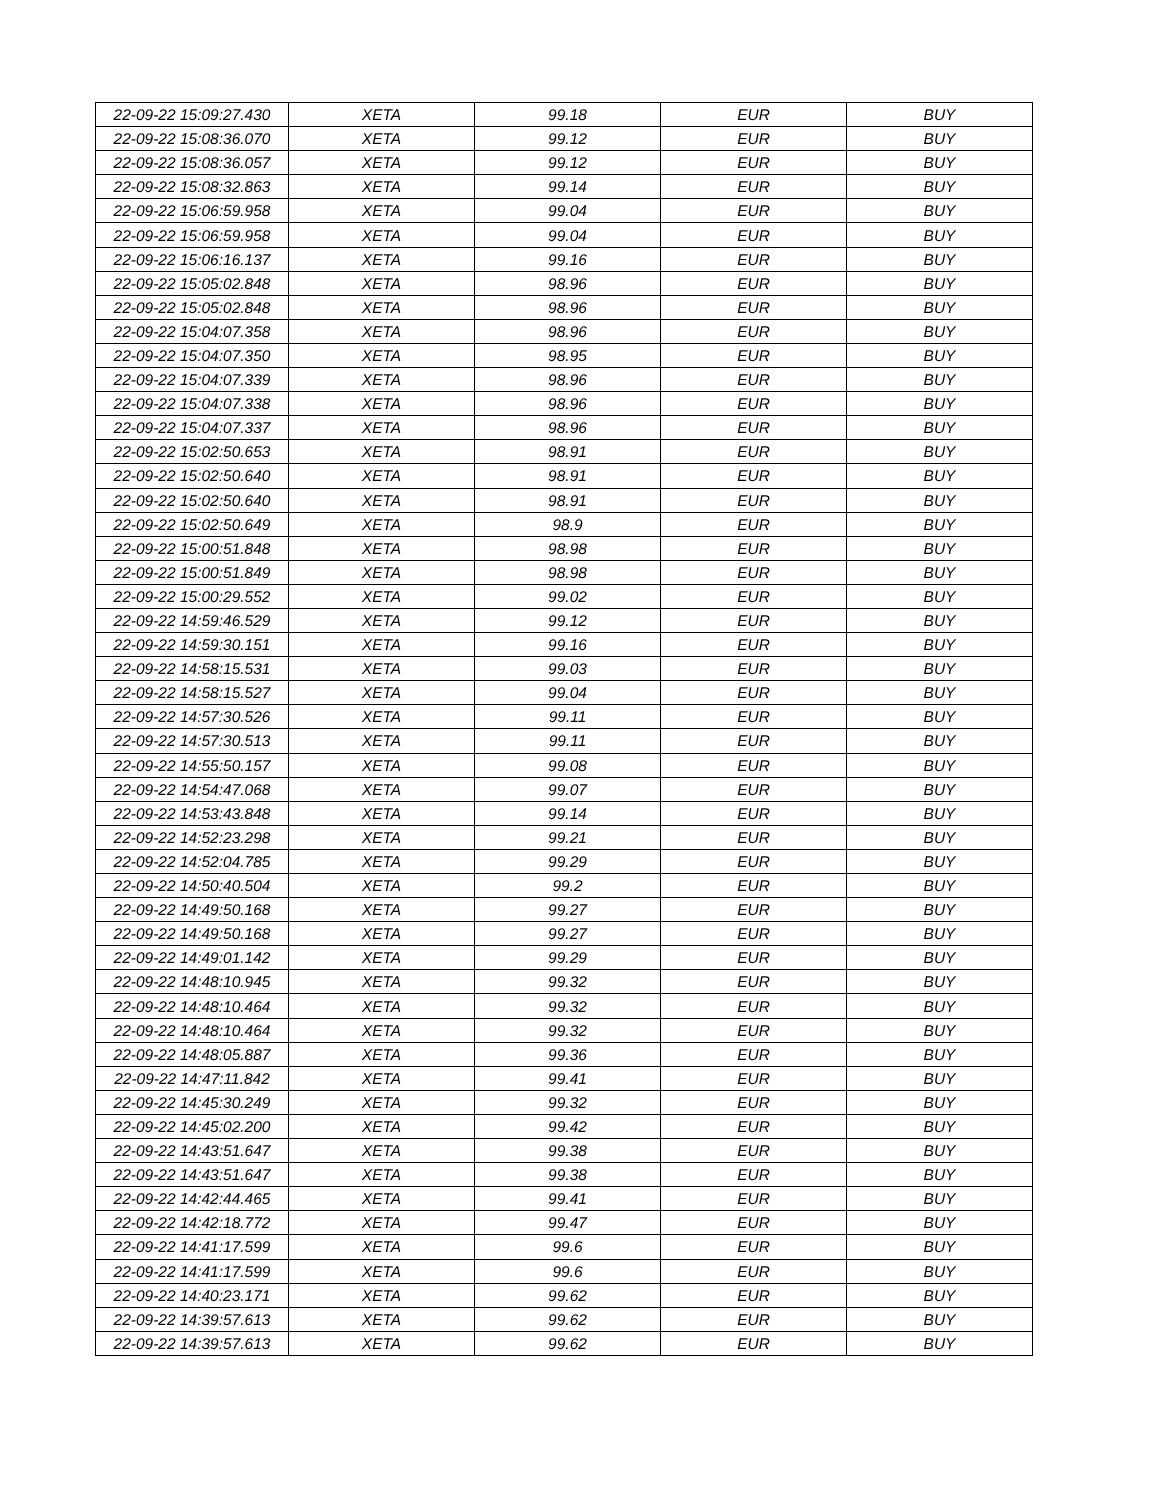| 22-09-22 15:09:27.430 | XETA | 99.18 | EUR | BUY |
| 22-09-22 15:08:36.070 | XETA | 99.12 | EUR | BUY |
| 22-09-22 15:08:36.057 | XETA | 99.12 | EUR | BUY |
| 22-09-22 15:08:32.863 | XETA | 99.14 | EUR | BUY |
| 22-09-22 15:06:59.958 | XETA | 99.04 | EUR | BUY |
| 22-09-22 15:06:59.958 | XETA | 99.04 | EUR | BUY |
| 22-09-22 15:06:16.137 | XETA | 99.16 | EUR | BUY |
| 22-09-22 15:05:02.848 | XETA | 98.96 | EUR | BUY |
| 22-09-22 15:05:02.848 | XETA | 98.96 | EUR | BUY |
| 22-09-22 15:04:07.358 | XETA | 98.96 | EUR | BUY |
| 22-09-22 15:04:07.350 | XETA | 98.95 | EUR | BUY |
| 22-09-22 15:04:07.339 | XETA | 98.96 | EUR | BUY |
| 22-09-22 15:04:07.338 | XETA | 98.96 | EUR | BUY |
| 22-09-22 15:04:07.337 | XETA | 98.96 | EUR | BUY |
| 22-09-22 15:02:50.653 | XETA | 98.91 | EUR | BUY |
| 22-09-22 15:02:50.640 | XETA | 98.91 | EUR | BUY |
| 22-09-22 15:02:50.640 | XETA | 98.91 | EUR | BUY |
| 22-09-22 15:02:50.649 | XETA | 98.9 | EUR | BUY |
| 22-09-22 15:00:51.848 | XETA | 98.98 | EUR | BUY |
| 22-09-22 15:00:51.849 | XETA | 98.98 | EUR | BUY |
| 22-09-22 15:00:29.552 | XETA | 99.02 | EUR | BUY |
| 22-09-22 14:59:46.529 | XETA | 99.12 | EUR | BUY |
| 22-09-22 14:59:30.151 | XETA | 99.16 | EUR | BUY |
| 22-09-22 14:58:15.531 | XETA | 99.03 | EUR | BUY |
| 22-09-22 14:58:15.527 | XETA | 99.04 | EUR | BUY |
| 22-09-22 14:57:30.526 | XETA | 99.11 | EUR | BUY |
| 22-09-22 14:57:30.513 | XETA | 99.11 | EUR | BUY |
| 22-09-22 14:55:50.157 | XETA | 99.08 | EUR | BUY |
| 22-09-22 14:54:47.068 | XETA | 99.07 | EUR | BUY |
| 22-09-22 14:53:43.848 | XETA | 99.14 | EUR | BUY |
| 22-09-22 14:52:23.298 | XETA | 99.21 | EUR | BUY |
| 22-09-22 14:52:04.785 | XETA | 99.29 | EUR | BUY |
| 22-09-22 14:50:40.504 | XETA | 99.2 | EUR | BUY |
| 22-09-22 14:49:50.168 | XETA | 99.27 | EUR | BUY |
| 22-09-22 14:49:50.168 | XETA | 99.27 | EUR | BUY |
| 22-09-22 14:49:01.142 | XETA | 99.29 | EUR | BUY |
| 22-09-22 14:48:10.945 | XETA | 99.32 | EUR | BUY |
| 22-09-22 14:48:10.464 | XETA | 99.32 | EUR | BUY |
| 22-09-22 14:48:10.464 | XETA | 99.32 | EUR | BUY |
| 22-09-22 14:48:05.887 | XETA | 99.36 | EUR | BUY |
| 22-09-22 14:47:11.842 | XETA | 99.41 | EUR | BUY |
| 22-09-22 14:45:30.249 | XETA | 99.32 | EUR | BUY |
| 22-09-22 14:45:02.200 | XETA | 99.42 | EUR | BUY |
| 22-09-22 14:43:51.647 | XETA | 99.38 | EUR | BUY |
| 22-09-22 14:43:51.647 | XETA | 99.38 | EUR | BUY |
| 22-09-22 14:42:44.465 | XETA | 99.41 | EUR | BUY |
| 22-09-22 14:42:18.772 | XETA | 99.47 | EUR | BUY |
| 22-09-22 14:41:17.599 | XETA | 99.6 | EUR | BUY |
| 22-09-22 14:41:17.599 | XETA | 99.6 | EUR | BUY |
| 22-09-22 14:40:23.171 | XETA | 99.62 | EUR | BUY |
| 22-09-22 14:39:57.613 | XETA | 99.62 | EUR | BUY |
| 22-09-22 14:39:57.613 | XETA | 99.62 | EUR | BUY |